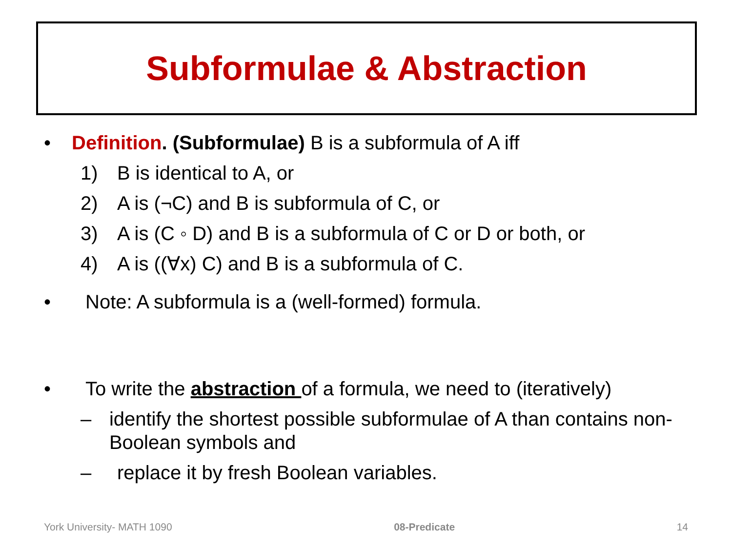Subformulae & Abstraction
• Definition. (Subformulae) B is a subformula of A iff
1) B is identical to A, or
2) A is (¬C) and B is subformula of C, or
3) A is (C ◦ D) and B is a subformula of C or D or both, or
4) A is ((∀x) C) and B is a subformula of C.
• Note: A subformula is a (well-formed) formula.
• To write the abstraction of a formula, we need to (iteratively)
– identify the shortest possible subformulae of A than contains non-Boolean symbols and
– replace it by fresh Boolean variables.
York University- MATH 1090 08-Predicate 14